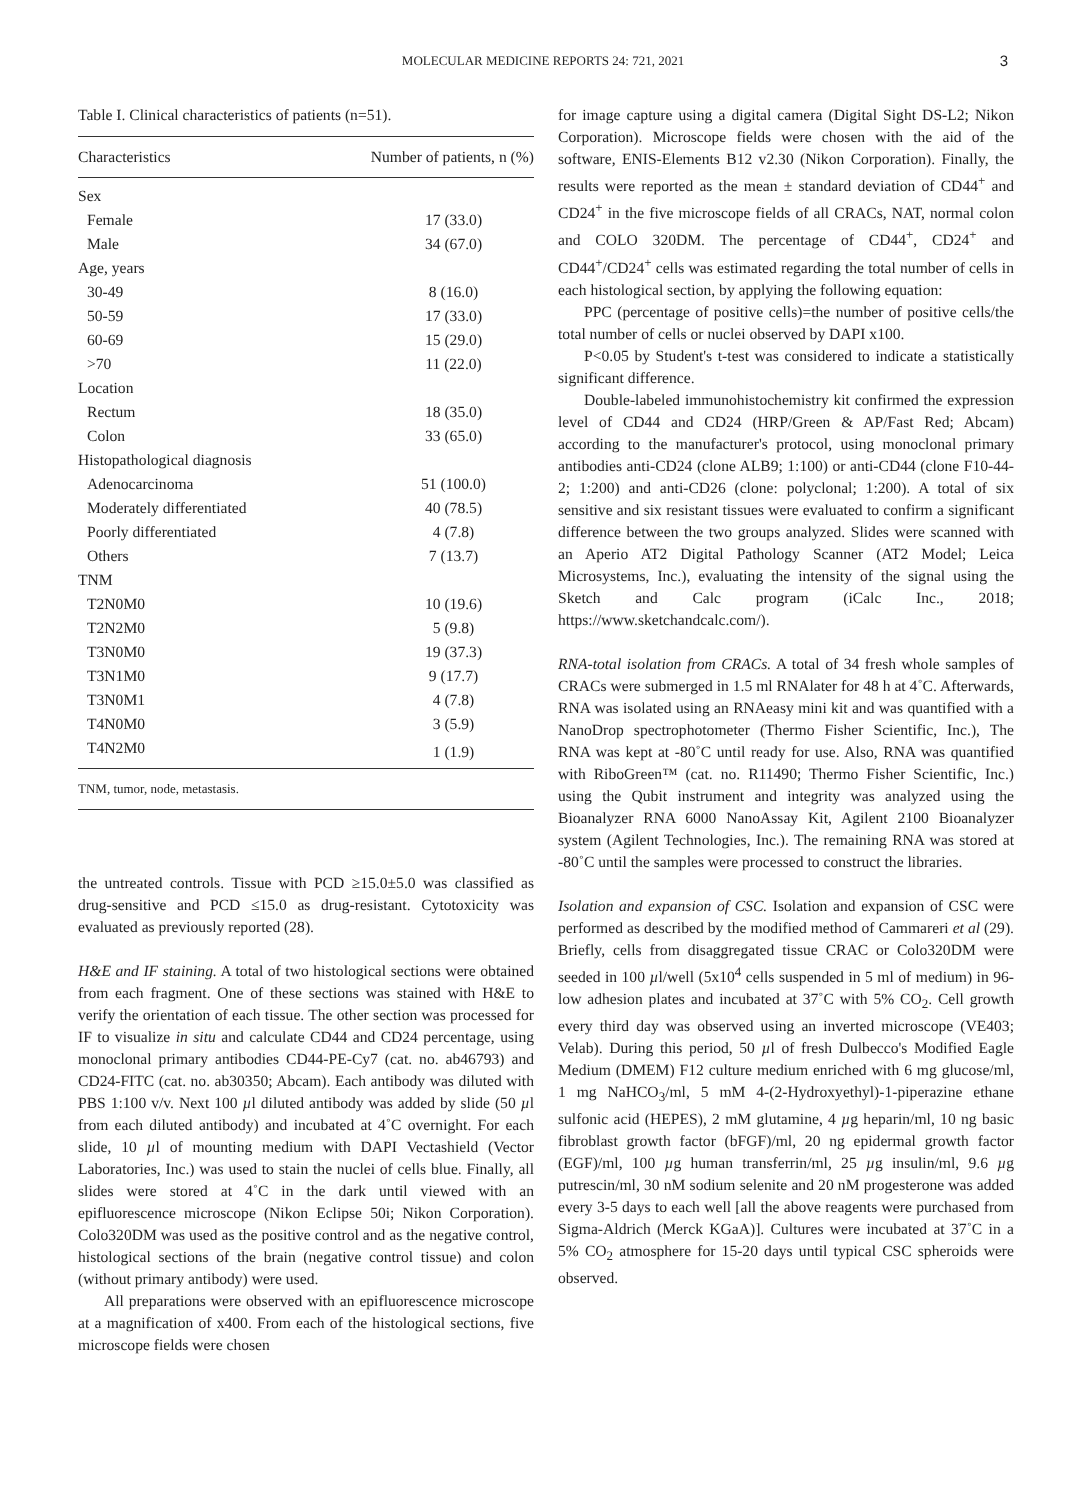MOLECULAR MEDICINE REPORTS 24: 721, 2021 3
Table I. Clinical characteristics of patients (n=51).
| Characteristics | Number of patients, n (%) |
| --- | --- |
| Sex | |
| Female | 17 (33.0) |
| Male | 34 (67.0) |
| Age, years | |
| 30-49 | 8 (16.0) |
| 50-59 | 17 (33.0) |
| 60-69 | 15 (29.0) |
| >70 | 11 (22.0) |
| Location | |
| Rectum | 18 (35.0) |
| Colon | 33 (65.0) |
| Histopathological diagnosis | |
| Adenocarcinoma | 51 (100.0) |
| Moderately differentiated | 40 (78.5) |
| Poorly differentiated | 4 (7.8) |
| Others | 7 (13.7) |
| TNM | |
| T2N0M0 | 10 (19.6) |
| T2N2M0 | 5 (9.8) |
| T3N0M0 | 19 (37.3) |
| T3N1M0 | 9 (17.7) |
| T3N0M1 | 4 (7.8) |
| T4N0M0 | 3 (5.9) |
| T4N2M0 | 1 (1.9) |
| TNM, tumor, node, metastasis. | |
the untreated controls. Tissue with PCD ≥15.0±5.0 was classified as drug-sensitive and PCD ≤15.0 as drug-resistant. Cytotoxicity was evaluated as previously reported (28).
H&E and IF staining. A total of two histological sections were obtained from each fragment. One of these sections was stained with H&E to verify the orientation of each tissue. The other section was processed for IF to visualize in situ and calculate CD44 and CD24 percentage, using monoclonal primary antibodies CD44-PE-Cy7 (cat. no. ab46793) and CD24-FITC (cat. no. ab30350; Abcam). Each antibody was diluted with PBS 1:100 v/v. Next 100 µl diluted antibody was added by slide (50 µl from each diluted antibody) and incubated at 4˚C overnight. For each slide, 10 µl of mounting medium with DAPI Vectashield (Vector Laboratories, Inc.) was used to stain the nuclei of cells blue. Finally, all slides were stored at 4˚C in the dark until viewed with an epifluorescence microscope (Nikon Eclipse 50i; Nikon Corporation). Colo320DM was used as the positive control and as the negative control, histological sections of the brain (negative control tissue) and colon (without primary antibody) were used.
All preparations were observed with an epifluorescence microscope at a magnification of x400. From each of the histological sections, five microscope fields were chosen
for image capture using a digital camera (Digital Sight DS-L2; Nikon Corporation). Microscope fields were chosen with the aid of the software, ENIS-Elements B12 v2.30 (Nikon Corporation). Finally, the results were reported as the mean ± standard deviation of CD44<sup>+</sup> and CD24<sup>+</sup> in the five microscope fields of all CRACs, NAT, normal colon and COLO 320DM. The percentage of CD44<sup>+</sup>, CD24<sup>+</sup> and CD44<sup>+</sup>/CD24<sup>+</sup> cells was estimated regarding the total number of cells in each histological section, by applying the following equation:
PPC (percentage of positive cells)=the number of positive cells/the total number of cells or nuclei observed by DAPI x100.
P<0.05 by Student's t-test was considered to indicate a statistically significant difference.
Double-labeled immunohistochemistry kit confirmed the expression level of CD44 and CD24 (HRP/Green & AP/Fast Red; Abcam) according to the manufacturer's protocol, using monoclonal primary antibodies anti-CD24 (clone ALB9; 1:100) or anti-CD44 (clone F10-44-2; 1:200) and anti-CD26 (clone: polyclonal; 1:200). A total of six sensitive and six resistant tissues were evaluated to confirm a significant difference between the two groups analyzed. Slides were scanned with an Aperio AT2 Digital Pathology Scanner (AT2 Model; Leica Microsystems, Inc.), evaluating the intensity of the signal using the Sketch and Calc program (iCalc Inc., 2018; https://www.sketchandcalc.com/).
RNA-total isolation from CRACs. A total of 34 fresh whole samples of CRACs were submerged in 1.5 ml RNAlater for 48 h at 4˚C. Afterwards, RNA was isolated using an RNAeasy mini kit and was quantified with a NanoDrop spectrophotometer (Thermo Fisher Scientific, Inc.), The RNA was kept at -80˚C until ready for use. Also, RNA was quantified with RiboGreen™ (cat. no. R11490; Thermo Fisher Scientific, Inc.) using the Qubit instrument and integrity was analyzed using the Bioanalyzer RNA 6000 NanoAssay Kit, Agilent 2100 Bioanalyzer system (Agilent Technologies, Inc.). The remaining RNA was stored at -80˚C until the samples were processed to construct the libraries.
Isolation and expansion of CSC. Isolation and expansion of CSC were performed as described by the modified method of Cammareri et al (29). Briefly, cells from disaggregated tissue CRAC or Colo320DM were seeded in 100 µl/well (5x10<sup>4</sup> cells suspended in 5 ml of medium) in 96-low adhesion plates and incubated at 37˚C with 5% CO<sub>2</sub>. Cell growth every third day was observed using an inverted microscope (VE403; Velab). During this period, 50 µl of fresh Dulbecco's Modified Eagle Medium (DMEM) F12 culture medium enriched with 6 mg glucose/ml, 1 mg NaHCO<sub>3</sub>/ml, 5 mM 4-(2-Hydroxyethyl)-1-piperazine ethane sulfonic acid (HEPES), 2 mM glutamine, 4 µg heparin/ml, 10 ng basic fibroblast growth factor (bFGF)/ml, 20 ng epidermal growth factor (EGF)/ml, 100 µg human transferrin/ml, 25 µg insulin/ml, 9.6 µg putrescin/ml, 30 nM sodium selenite and 20 nM progesterone was added every 3-5 days to each well [all the above reagents were purchased from Sigma-Aldrich (Merck KGaA)]. Cultures were incubated at 37˚C in a 5% CO<sub>2</sub> atmosphere for 15-20 days until typical CSC spheroids were observed.